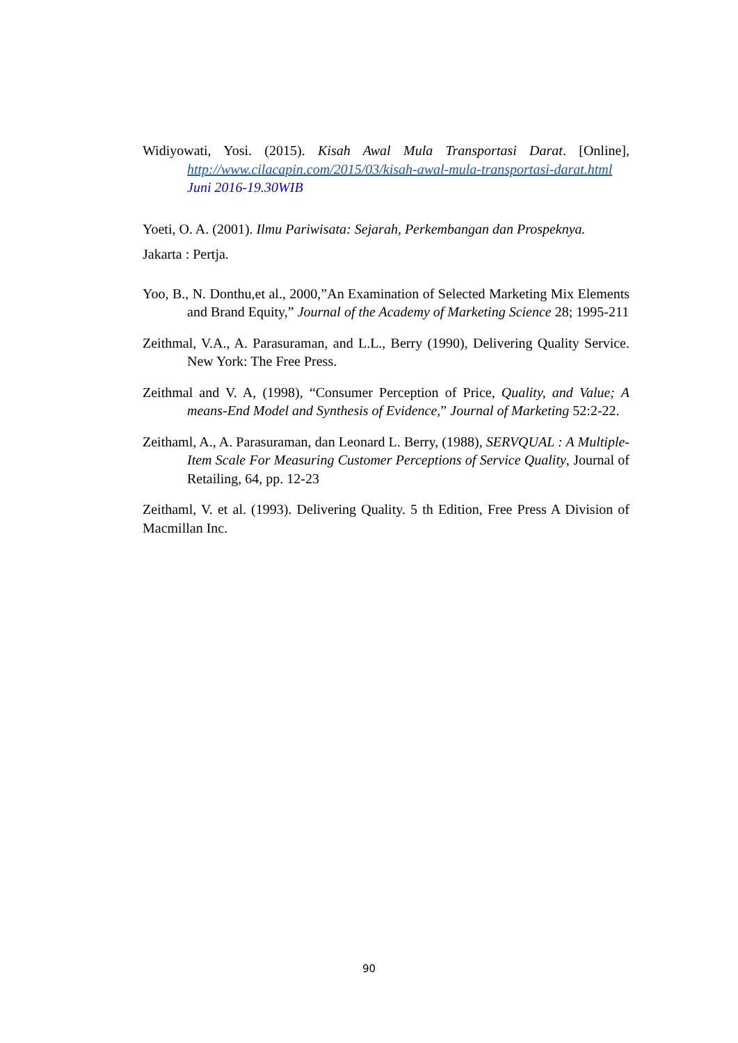Widiyowati, Yosi. (2015). Kisah Awal Mula Transportasi Darat. [Online], http://www.cilacapin.com/2015/03/kisah-awal-mula-transportasi-darat.html Juni 2016-19.30WIB
Yoeti, O. A. (2001). Ilmu Pariwisata: Sejarah, Perkembangan dan Prospeknya.
Jakarta : Pertja.
Yoo, B., N. Donthu,et al., 2000,”An Examination of Selected Marketing Mix Elements and Brand Equity,” Journal of the Academy of Marketing Science 28; 1995-211
Zeithmal, V.A., A. Parasuraman, and L.L., Berry (1990), Delivering Quality Service. New York: The Free Press.
Zeithmal and V. A, (1998), “Consumer Perception of Price, Quality, and Value; A means-End Model and Synthesis of Evidence,” Journal of Marketing 52:2-22.
Zeithaml, A., A. Parasuraman, dan Leonard L. Berry, (1988), SERVQUAL : A Multiple-Item Scale For Measuring Customer Perceptions of Service Quality, Journal of Retailing, 64, pp. 12-23
Zeithaml, V. et al. (1993). Delivering Quality. 5 th Edition, Free Press A Division of Macmillan Inc.
90